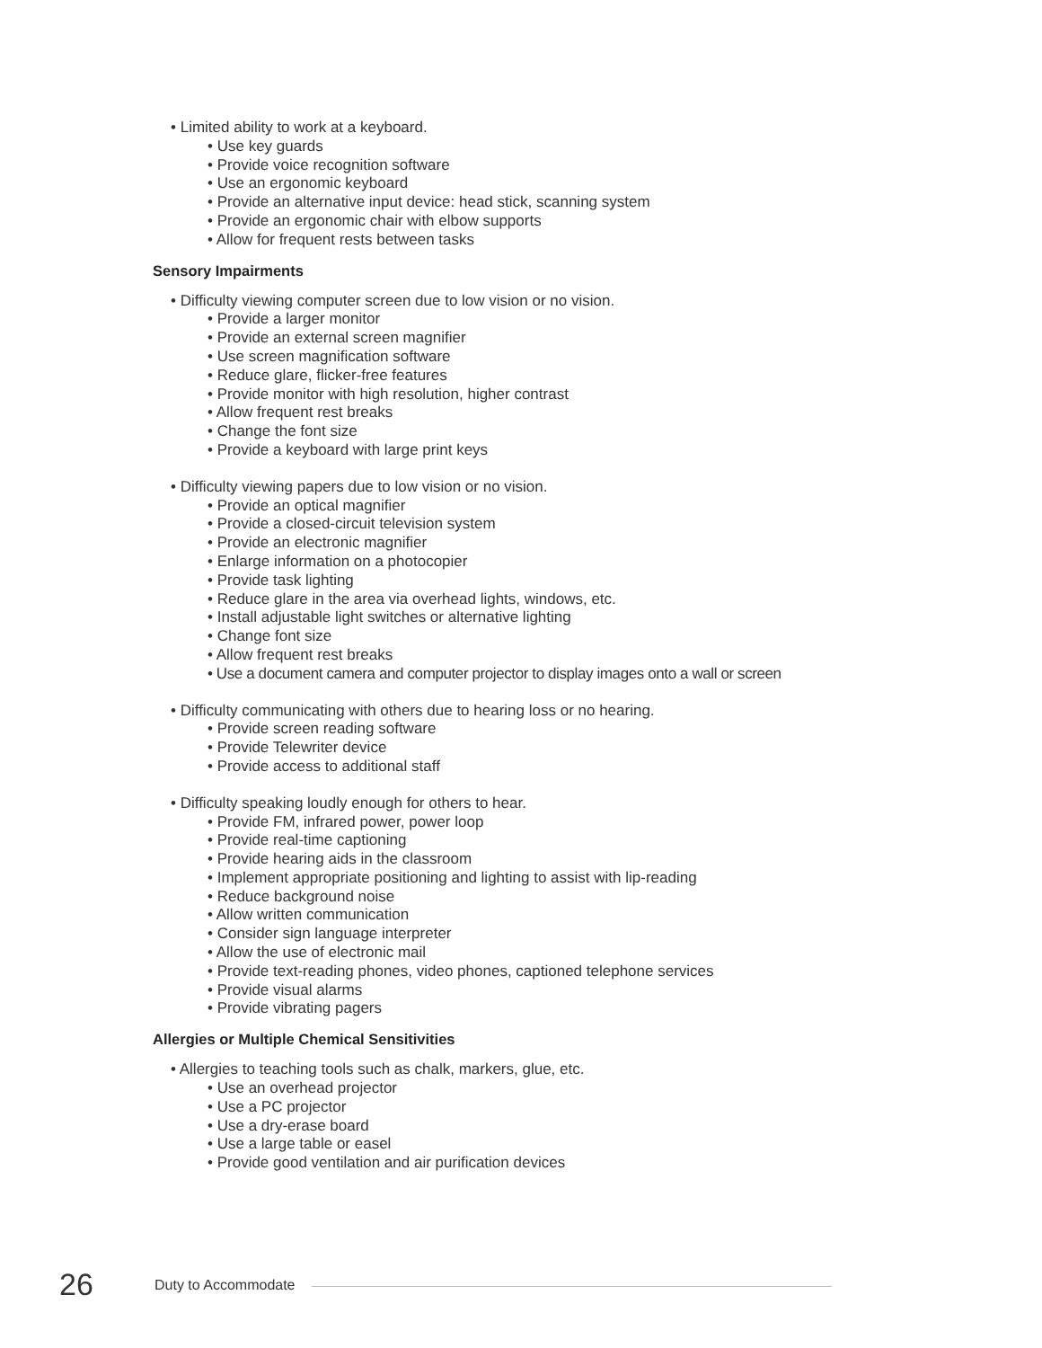• Limited ability to work at a keyboard.
• Use key guards
• Provide voice recognition software
• Use an ergonomic keyboard
• Provide an alternative input device: head stick, scanning system
• Provide an ergonomic chair with elbow supports
• Allow for frequent rests between tasks
Sensory Impairments
• Difficulty viewing computer screen due to low vision or no vision.
• Provide a larger monitor
• Provide an external screen magnifier
• Use screen magnification software
• Reduce glare, flicker-free features
• Provide monitor with high resolution, higher contrast
• Allow frequent rest breaks
• Change the font size
• Provide a keyboard with large print keys
• Difficulty viewing papers due to low vision or no vision.
• Provide an optical magnifier
• Provide a closed-circuit television system
• Provide an electronic magnifier
• Enlarge information on a photocopier
• Provide task lighting
• Reduce glare in the area via overhead lights, windows, etc.
• Install adjustable light switches or alternative lighting
• Change font size
• Allow frequent rest breaks
• Use a document camera and computer projector to display images onto a wall or screen
• Difficulty communicating with others due to hearing loss or no hearing.
• Provide screen reading software
• Provide Telewriter device
• Provide access to additional staff
• Difficulty speaking loudly enough for others to hear.
• Provide FM, infrared power, power loop
• Provide real-time captioning
• Provide hearing aids in the classroom
• Implement appropriate positioning and lighting to assist with lip-reading
• Reduce background noise
• Allow written communication
• Consider sign language interpreter
• Allow the use of electronic mail
• Provide text-reading phones, video phones, captioned telephone services
• Provide visual alarms
• Provide vibrating pagers
Allergies or Multiple Chemical Sensitivities
• Allergies to teaching tools such as chalk, markers, glue, etc.
• Use an overhead projector
• Use a PC projector
• Use a dry-erase board
• Use a large table or easel
• Provide good ventilation and air purification devices
26 Duty to Accommodate